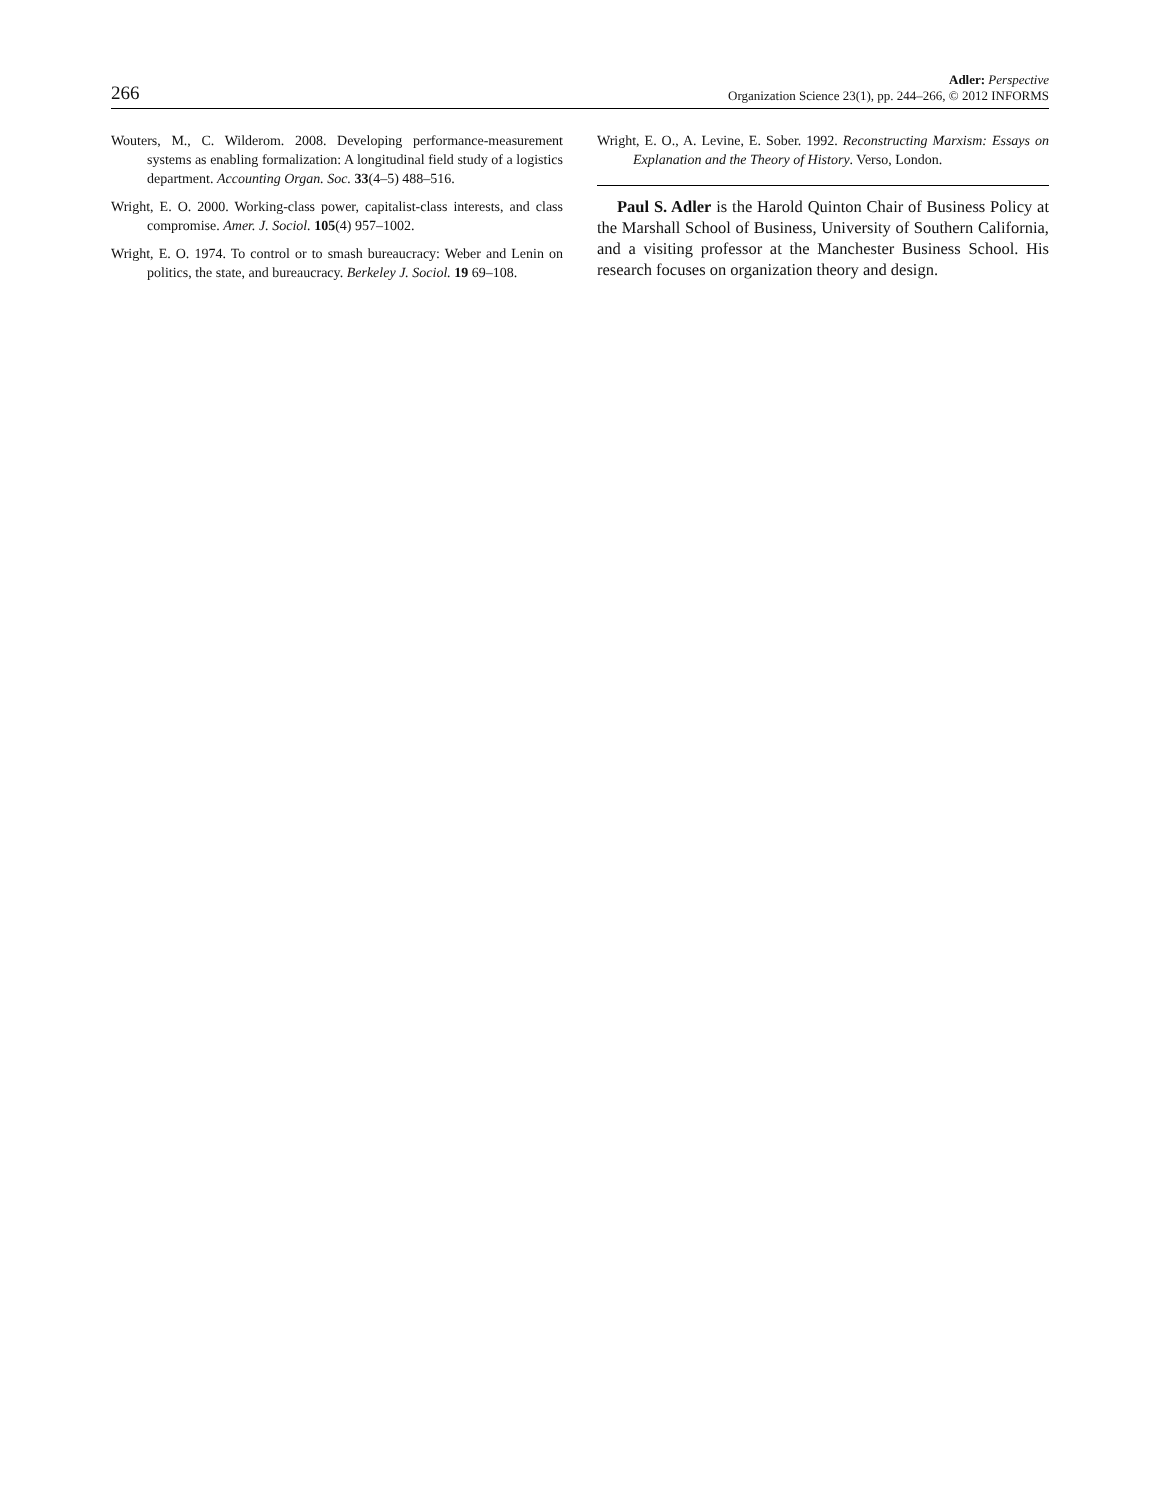266
Adler: Perspective
Organization Science 23(1), pp. 244–266, © 2012 INFORMS
Wouters, M., C. Wilderom. 2008. Developing performance-measurement systems as enabling formalization: A longitudinal field study of a logistics department. Accounting Organ. Soc. 33(4–5) 488–516.
Wright, E. O. 2000. Working-class power, capitalist-class interests, and class compromise. Amer. J. Sociol. 105(4) 957–1002.
Wright, E. O. 1974. To control or to smash bureaucracy: Weber and Lenin on politics, the state, and bureaucracy. Berkeley J. Sociol. 19 69–108.
Wright, E. O., A. Levine, E. Sober. 1992. Reconstructing Marxism: Essays on Explanation and the Theory of History. Verso, London.
Paul S. Adler is the Harold Quinton Chair of Business Policy at the Marshall School of Business, University of Southern California, and a visiting professor at the Manchester Business School. His research focuses on organization theory and design.